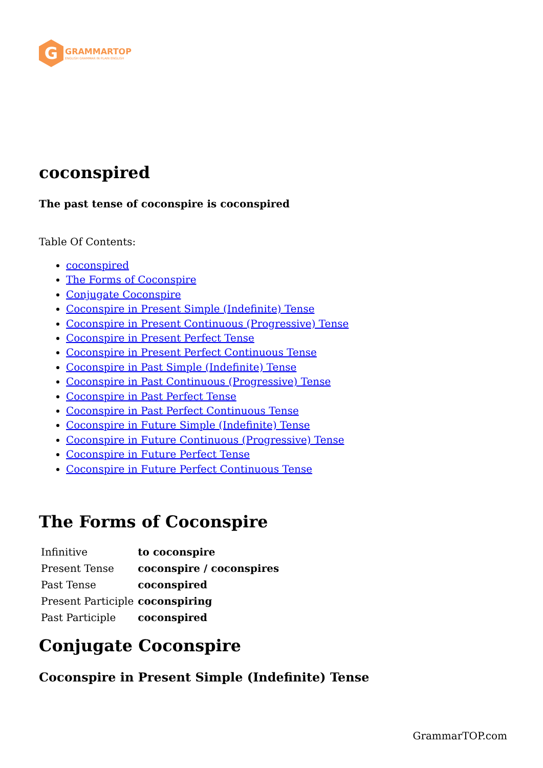G
GRAMMARTOP
ENGLISH GRAMMAR IN PLAIN ENGLISH
coconspired
The past tense of coconspire is coconspired
Table Of Contents:
coconspired
The Forms of Coconspire
Conjugate Coconspire
Coconspire in Present Simple (Indefinite) Tense
Coconspire in Present Continuous (Progressive) Tense
Coconspire in Present Perfect Tense
Coconspire in Present Perfect Continuous Tense
Coconspire in Past Simple (Indefinite) Tense
Coconspire in Past Continuous (Progressive) Tense
Coconspire in Past Perfect Tense
Coconspire in Past Perfect Continuous Tense
Coconspire in Future Simple (Indefinite) Tense
Coconspire in Future Continuous (Progressive) Tense
Coconspire in Future Perfect Tense
Coconspire in Future Perfect Continuous Tense
The Forms of Coconspire
| Infinitive | to coconspire |
| Present Tense | coconspire / coconspires |
| Past Tense | coconspired |
| Present Participle | coconspiring |
| Past Participle | coconspired |
Conjugate Coconspire
Coconspire in Present Simple (Indefinite) Tense
GrammarTOP.com